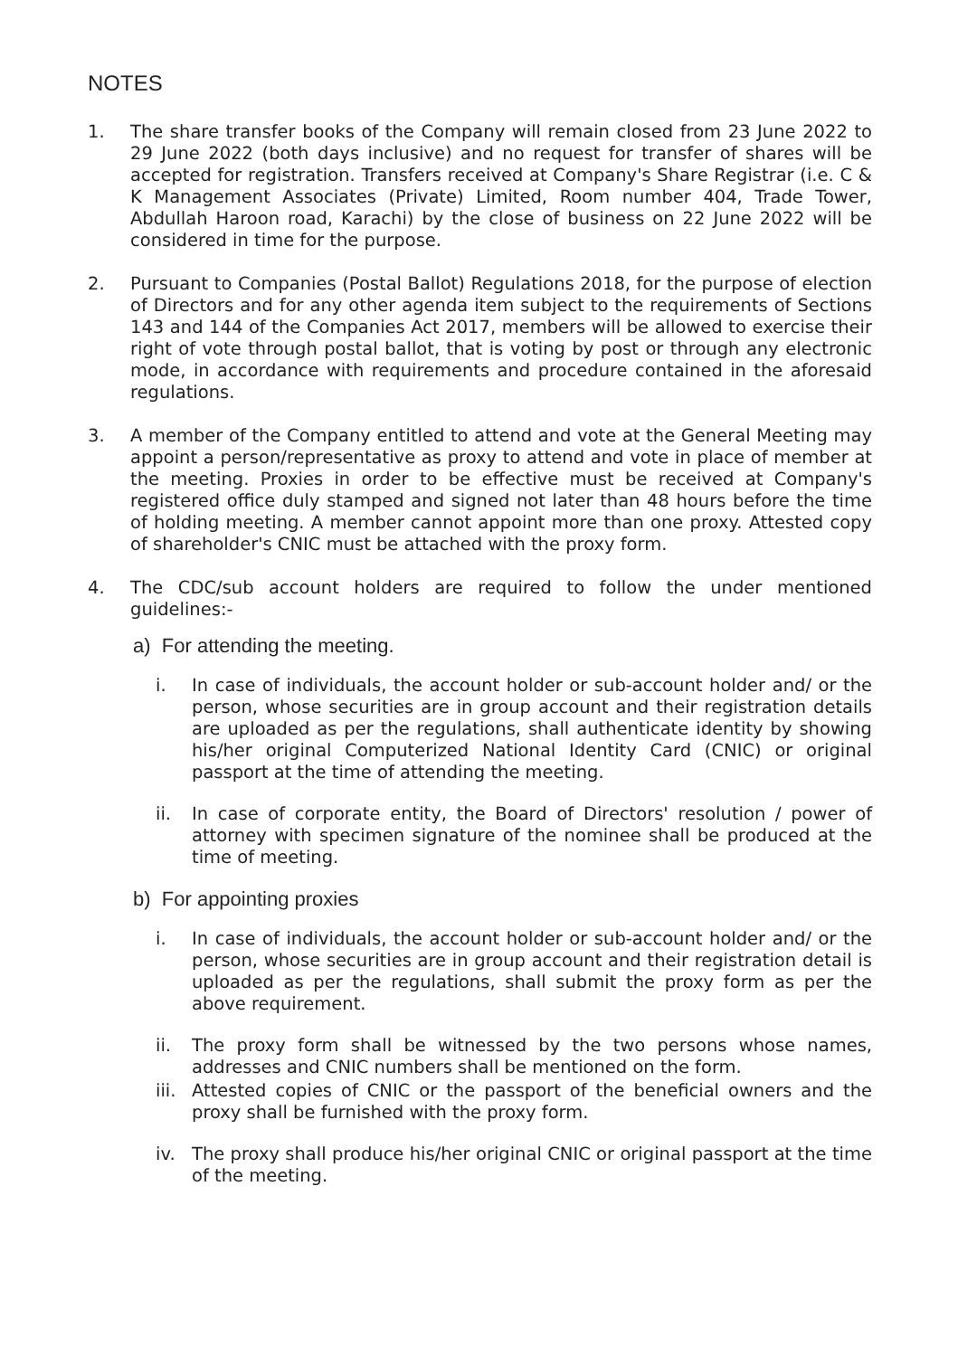NOTES
1. The share transfer books of the Company will remain closed from 23 June 2022 to 29 June 2022 (both days inclusive) and no request for transfer of shares will be accepted for registration. Transfers received at Company's Share Registrar (i.e. C & K Management Associates (Private) Limited, Room number 404, Trade Tower, Abdullah Haroon road, Karachi) by the close of business on 22 June 2022 will be considered in time for the purpose.
2. Pursuant to Companies (Postal Ballot) Regulations 2018, for the purpose of election of Directors and for any other agenda item subject to the requirements of Sections 143 and 144 of the Companies Act 2017, members will be allowed to exercise their right of vote through postal ballot, that is voting by post or through any electronic mode, in accordance with requirements and procedure contained in the aforesaid regulations.
3. A member of the Company entitled to attend and vote at the General Meeting may appoint a person/representative as proxy to attend and vote in place of member at the meeting. Proxies in order to be effective must be received at Company's registered office duly stamped and signed not later than 48 hours before the time of holding meeting. A member cannot appoint more than one proxy. Attested copy of shareholder's CNIC must be attached with the proxy form.
4. The CDC/sub account holders are required to follow the under mentioned guidelines:-
a) For attending the meeting.
i. In case of individuals, the account holder or sub-account holder and/ or the person, whose securities are in group account and their registration details are uploaded as per the regulations, shall authenticate identity by showing his/her original Computerized National Identity Card (CNIC) or original passport at the time of attending the meeting.
ii. In case of corporate entity, the Board of Directors' resolution / power of attorney with specimen signature of the nominee shall be produced at the time of meeting.
b) For appointing proxies
i. In case of individuals, the account holder or sub-account holder and/ or the person, whose securities are in group account and their registration detail is uploaded as per the regulations, shall submit the proxy form as per the above requirement.
ii. The proxy form shall be witnessed by the two persons whose names, addresses and CNIC numbers shall be mentioned on the form.
iii.
Attested copies of CNIC or the passport of the beneficial owners and the proxy shall be furnished with the proxy form.
iv. The proxy shall produce his/her original CNIC or original passport at the time of the meeting.